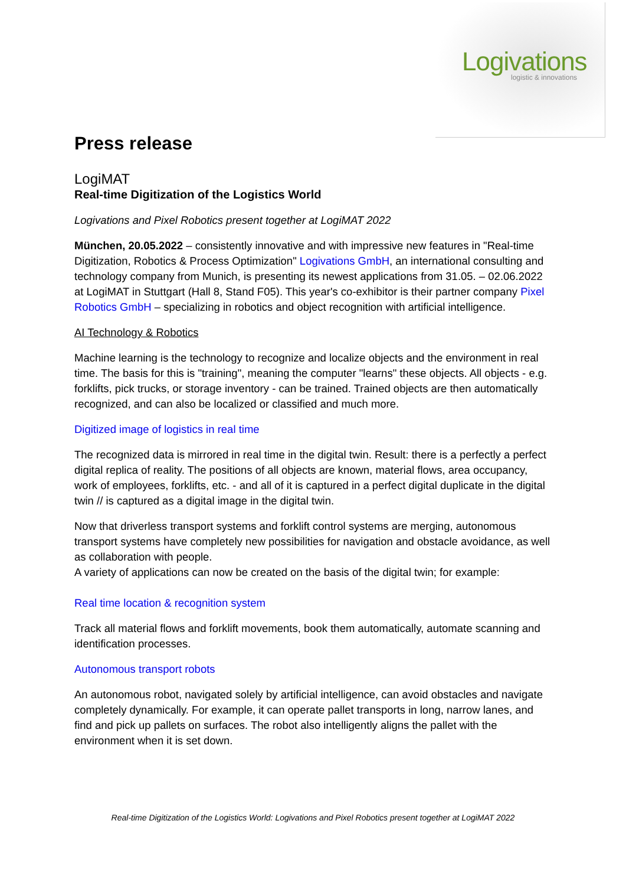Logivations logistic & innovations
Press release
LogiMAT
Real-time Digitization of the Logistics World
Logivations and Pixel Robotics present together at LogiMAT 2022
München, 20.05.2022 – consistently innovative and with impressive new features in "Real-time Digitization, Robotics & Process Optimization" Logivations GmbH, an international consulting and technology company from Munich, is presenting its newest applications from 31.05. – 02.06.2022 at LogiMAT in Stuttgart (Hall 8, Stand F05). This year's co-exhibitor is their partner company Pixel Robotics GmbH – specializing in robotics and object recognition with artificial intelligence.
AI Technology & Robotics
Machine learning is the technology to recognize and localize objects and the environment in real time. The basis for this is "training", meaning the computer "learns" these objects. All objects - e.g. forklifts, pick trucks, or storage inventory - can be trained. Trained objects are then automatically recognized, and can also be localized or classified and much more.
Digitized image of logistics in real time
The recognized data is mirrored in real time in the digital twin. Result: there is a perfectly a perfect digital replica of reality. The positions of all objects are known, material flows, area occupancy, work of employees, forklifts, etc. - and all of it is captured in a perfect digital duplicate in the digital twin // is captured as a digital image in the digital twin.
Now that driverless transport systems and forklift control systems are merging, autonomous transport systems have completely new possibilities for navigation and obstacle avoidance, as well as collaboration with people.
A variety of applications can now be created on the basis of the digital twin; for example:
Real time location & recognition system
Track all material flows and forklift movements, book them automatically, automate scanning and identification processes.
Autonomous transport robots
An autonomous robot, navigated solely by artificial intelligence, can avoid obstacles and navigate completely dynamically. For example, it can operate pallet transports in long, narrow lanes, and find and pick up pallets on surfaces. The robot also intelligently aligns the pallet with the environment when it is set down.
Real-time Digitization of the Logistics World: Logivations and Pixel Robotics present together at LogiMAT 2022